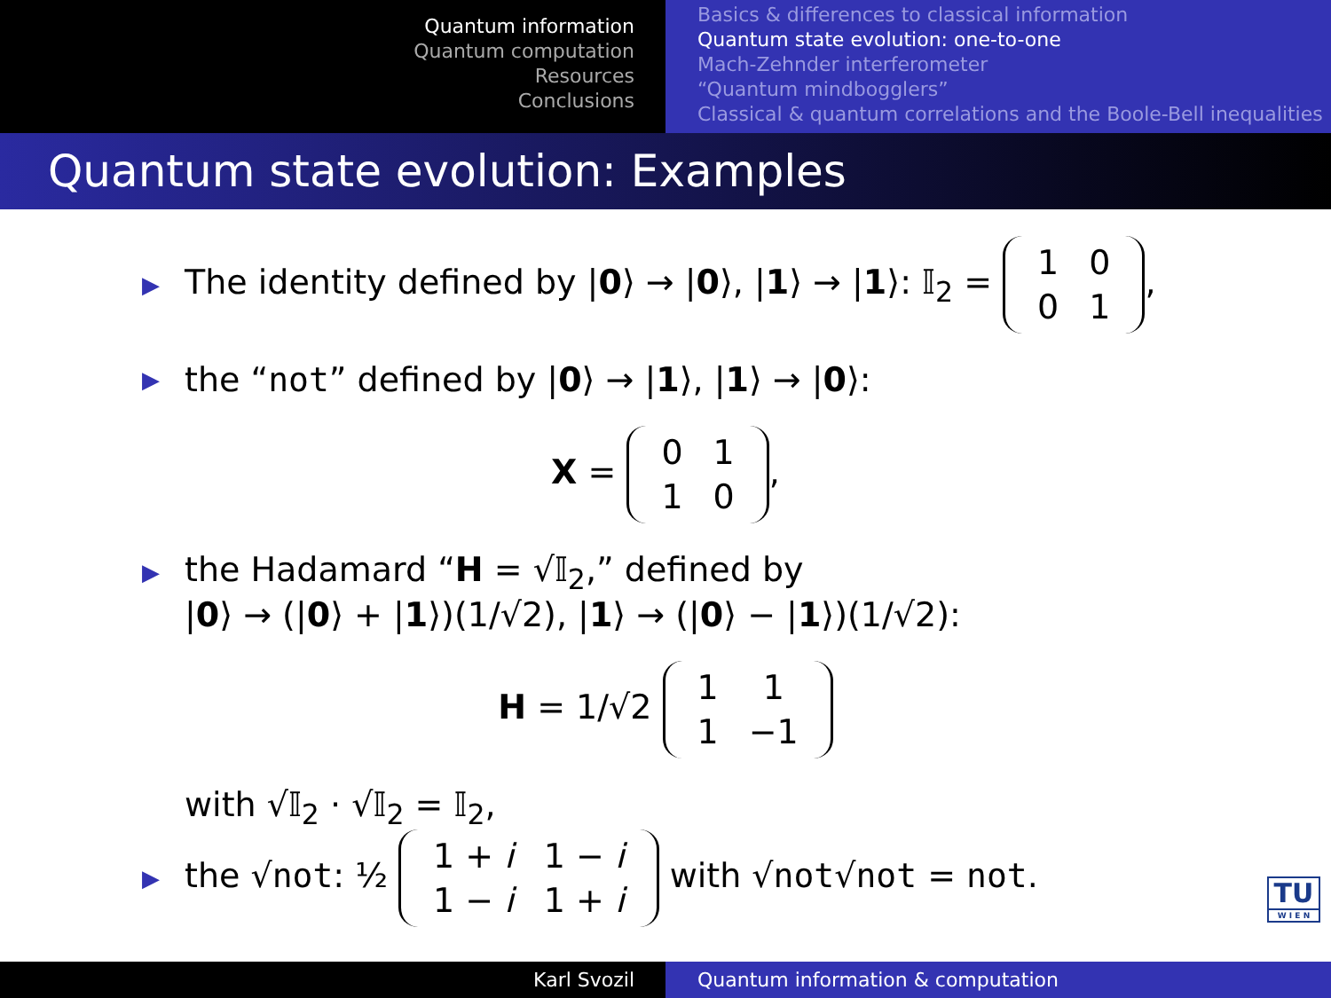Quantum information
Quantum computation
Resources
Conclusions
Basics & differences to classical information
Quantum state evolution: one-to-one
Mach-Zehnder interferometer
“Quantum mindbogglers”
Classical & quantum correlations and the Boole-Bell inequalities
Quantum state evolution: Examples
▶ The identity defined by |0⟩ → |0⟩, |1⟩ → |1⟩: 𝕀<sub>2</sub> =
| 1 | 0 |
| 0 | 1 |
,
▶ the “not” defined by |0⟩ → |1⟩, |1⟩ → |0⟩:
X =
| 0 | 1 |
| 1 | 0 |
,
▶ the Hadamard “H = √𝕀<sub>2</sub>,” defined by
|0⟩ → (|0⟩ + |1⟩)(1/√2), |1⟩ → (|0⟩ − |1⟩)(1/√2):
H = 1/√2
| 1 | 1 |
| 1 | −1 |
with √𝕀<sub>2</sub> · √𝕀<sub>2</sub> = 𝕀<sub>2</sub>,
▶ the √not: ½
| 1 + i | 1 − i |
| 1 − i | 1 + i |
with √not√not = not.
TU
W I E N
Karl Svozil Quantum information & computation